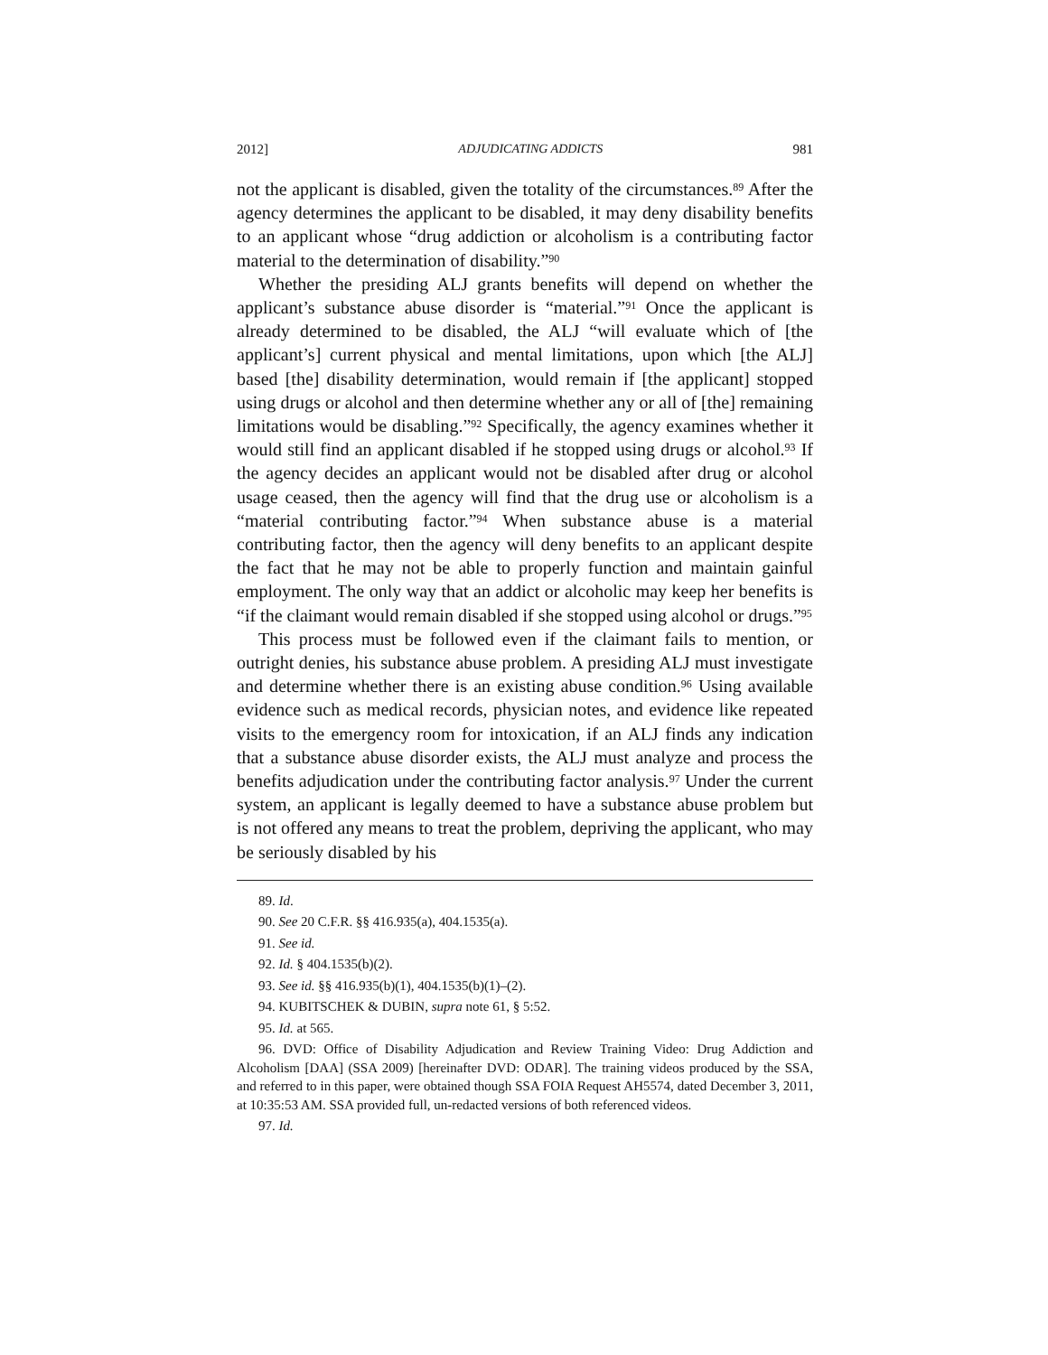2012] ADJUDICATING ADDICTS 981
not the applicant is disabled, given the totality of the circumstances.<sup>89</sup> After the agency determines the applicant to be disabled, it may deny disability benefits to an applicant whose “drug addiction or alcoholism is a contributing factor material to the determination of disability.”<sup>90</sup>
Whether the presiding ALJ grants benefits will depend on whether the applicant’s substance abuse disorder is “material.”<sup>91</sup> Once the applicant is already determined to be disabled, the ALJ “will evaluate which of [the applicant’s] current physical and mental limitations, upon which [the ALJ] based [the] disability determination, would remain if [the applicant] stopped using drugs or alcohol and then determine whether any or all of [the] remaining limitations would be disabling.”<sup>92</sup> Specifically, the agency examines whether it would still find an applicant disabled if he stopped using drugs or alcohol.<sup>93</sup> If the agency decides an applicant would not be disabled after drug or alcohol usage ceased, then the agency will find that the drug use or alcoholism is a “material contributing factor.”<sup>94</sup> When substance abuse is a material contributing factor, then the agency will deny benefits to an applicant despite the fact that he may not be able to properly function and maintain gainful employment. The only way that an addict or alcoholic may keep her benefits is “if the claimant would remain disabled if she stopped using alcohol or drugs.”<sup>95</sup>
This process must be followed even if the claimant fails to mention, or outright denies, his substance abuse problem. A presiding ALJ must investigate and determine whether there is an existing abuse condition.<sup>96</sup> Using available evidence such as medical records, physician notes, and evidence like repeated visits to the emergency room for intoxication, if an ALJ finds any indication that a substance abuse disorder exists, the ALJ must analyze and process the benefits adjudication under the contributing factor analysis.<sup>97</sup> Under the current system, an applicant is legally deemed to have a substance abuse problem but is not offered any means to treat the problem, depriving the applicant, who may be seriously disabled by his
89. Id.
90. See 20 C.F.R. §§ 416.935(a), 404.1535(a).
91. See id.
92. Id. § 404.1535(b)(2).
93. See id. §§ 416.935(b)(1), 404.1535(b)(1)–(2).
94. KUBITSCHEK & DUBIN, supra note 61, § 5:52.
95. Id. at 565.
96. DVD: Office of Disability Adjudication and Review Training Video: Drug Addiction and Alcoholism [DAA] (SSA 2009) [hereinafter DVD: ODAR]. The training videos produced by the SSA, and referred to in this paper, were obtained though SSA FOIA Request AH5574, dated December 3, 2011, at 10:35:53 AM. SSA provided full, un-redacted versions of both referenced videos.
97. Id.